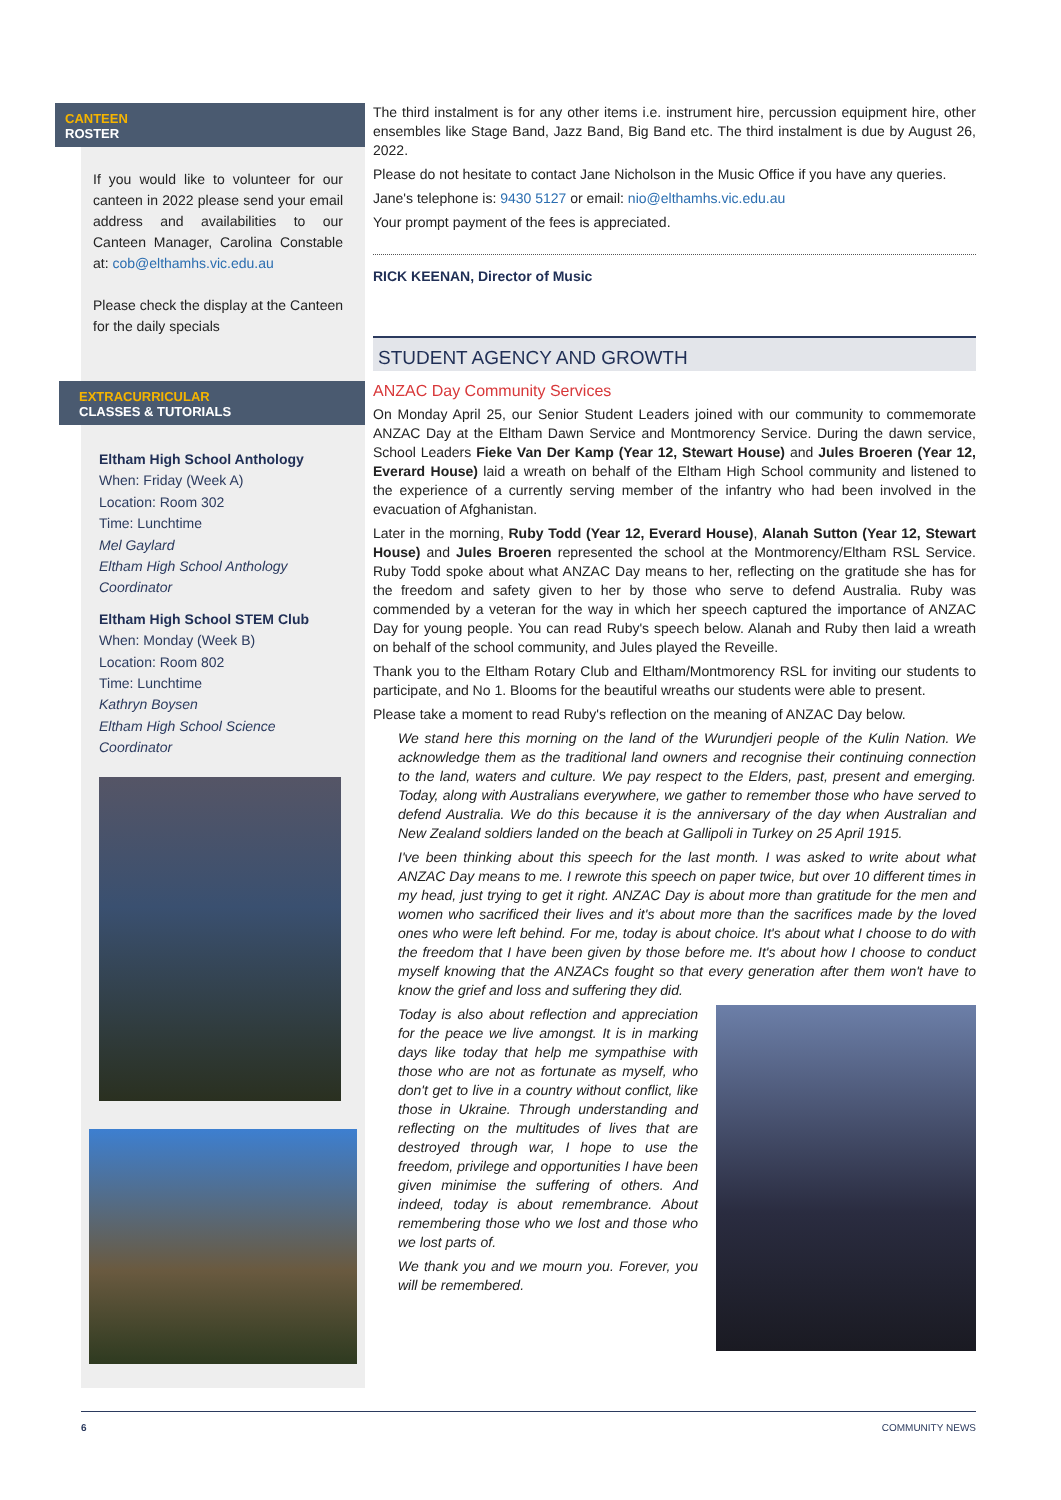CANTEEN
ROSTER
If you would like to volunteer for our canteen in 2022 please send your email address and availabilities to our Canteen Manager, Carolina Constable at: cob@elthamhs.vic.edu.au
Please check the display at the Canteen for the daily specials
EXTRACURRICULAR
CLASSES & TUTORIALS
Eltham High School Anthology
When: Friday (Week A)
Location: Room 302
Time: Lunchtime
Mel Gaylard
Eltham High School Anthology Coordinator
Eltham High School STEM Club
When: Monday (Week B)
Location: Room 802
Time: Lunchtime
Kathryn Boysen
Eltham High School Science Coordinator
The third instalment is for any other items i.e. instrument hire, percussion equipment hire, other ensembles like Stage Band, Jazz Band, Big Band etc. The third instalment is due by August 26, 2022.
Please do not hesitate to contact Jane Nicholson in the Music Office if you have any queries.
Jane's telephone is: 9430 5127 or email: nio@elthamhs.vic.edu.au
Your prompt payment of the fees is appreciated.
RICK KEENAN, Director of Music
STUDENT AGENCY AND GROWTH
ANZAC Day Community Services
On Monday April 25, our Senior Student Leaders joined with our community to commemorate ANZAC Day at the Eltham Dawn Service and Montmorency Service. During the dawn service, School Leaders Fieke Van Der Kamp (Year 12, Stewart House) and Jules Broeren (Year 12, Everard House) laid a wreath on behalf of the Eltham High School community and listened to the experience of a currently serving member of the infantry who had been involved in the evacuation of Afghanistan.
Later in the morning, Ruby Todd (Year 12, Everard House), Alanah Sutton (Year 12, Stewart House) and Jules Broeren represented the school at the Montmorency/Eltham RSL Service. Ruby Todd spoke about what ANZAC Day means to her, reflecting on the gratitude she has for the freedom and safety given to her by those who serve to defend Australia. Ruby was commended by a veteran for the way in which her speech captured the importance of ANZAC Day for young people. You can read Ruby's speech below. Alanah and Ruby then laid a wreath on behalf of the school community, and Jules played the Reveille.
Thank you to the Eltham Rotary Club and Eltham/Montmorency RSL for inviting our students to participate, and No 1. Blooms for the beautiful wreaths our students were able to present.
Please take a moment to read Ruby's reflection on the meaning of ANZAC Day below.
We stand here this morning on the land of the Wurundjeri people of the Kulin Nation. We acknowledge them as the traditional land owners and recognise their continuing connection to the land, waters and culture. We pay respect to the Elders, past, present and emerging. Today, along with Australians everywhere, we gather to remember those who have served to defend Australia. We do this because it is the anniversary of the day when Australian and New Zealand soldiers landed on the beach at Gallipoli in Turkey on 25 April 1915.
I've been thinking about this speech for the last month. I was asked to write about what ANZAC Day means to me. I rewrote this speech on paper twice, but over 10 different times in my head, just trying to get it right. ANZAC Day is about more than gratitude for the men and women who sacrificed their lives and it's about more than the sacrifices made by the loved ones who were left behind. For me, today is about choice. It's about what I choose to do with the freedom that I have been given by those before me. It's about how I choose to conduct myself knowing that the ANZACs fought so that every generation after them won't have to know the grief and loss and suffering they did.
Today is also about reflection and appreciation for the peace we live amongst. It is in marking days like today that help me sympathise with those who are not as fortunate as myself, who don't get to live in a country without conflict, like those in Ukraine. Through understanding and reflecting on the multitudes of lives that are destroyed through war, I hope to use the freedom, privilege and opportunities I have been given minimise the suffering of others. And indeed, today is about remembrance. About remembering those who we lost and those who we lost parts of.
We thank you and we mourn you. Forever, you will be remembered.
6 COMMUNITY NEWS